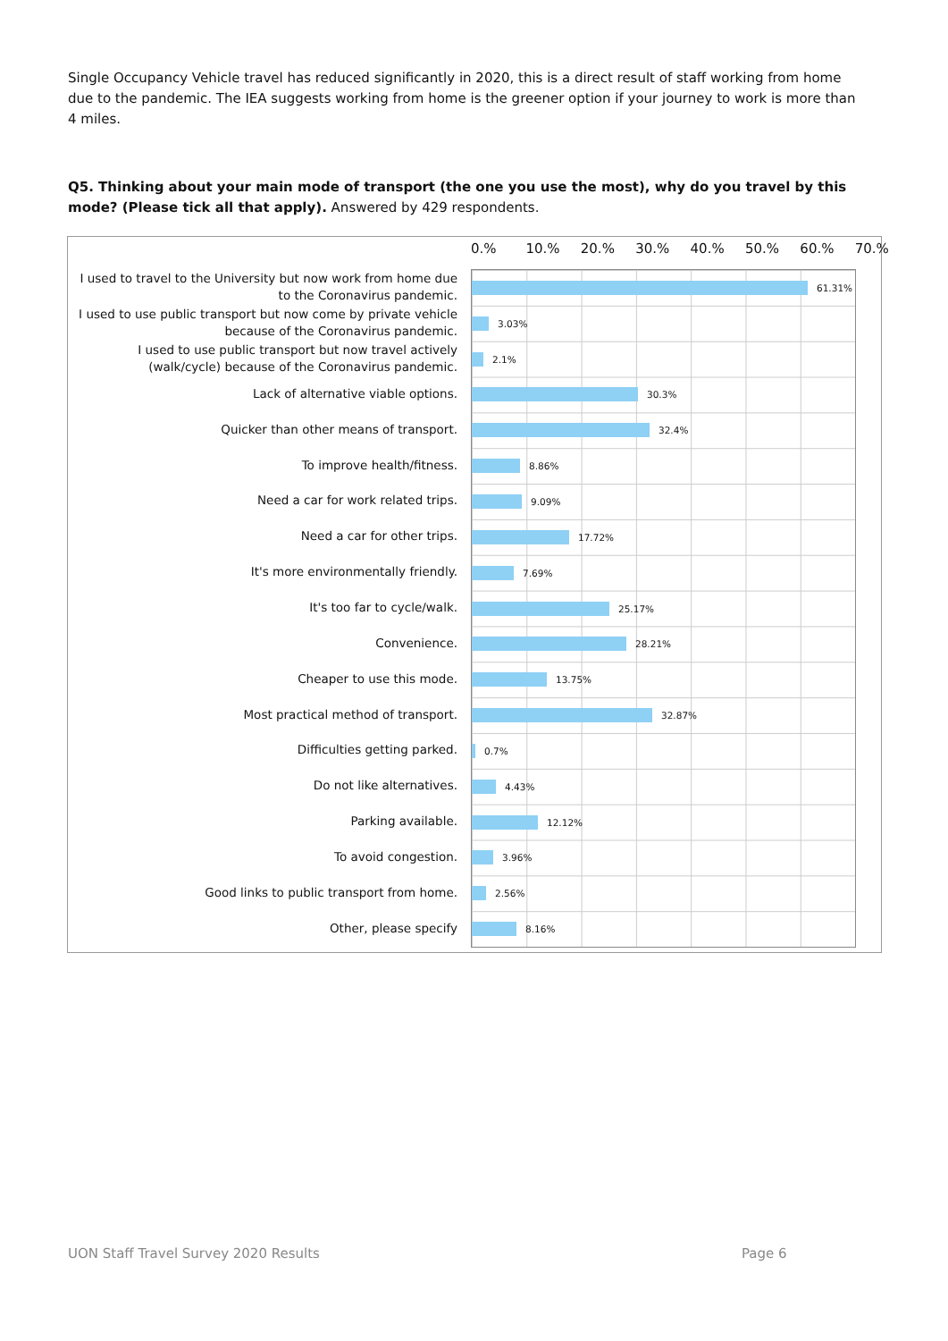Single Occupancy Vehicle travel has reduced significantly in 2020, this is a direct result of staff working from home due to the pandemic. The IEA suggests working from home is the greener option if your journey to work is more than 4 miles.
Q5. Thinking about your main mode of transport (the one you use the most), why do you travel by this mode? (Please tick all that apply). Answered by 429 respondents.
0.% 10.% 20.% 30.% 40.% 50.% 60.% 70.%
I used to travel to the University but now work from home due to the Coronavirus pandemic.
I used to use public transport but now come by private vehicle because of the Coronavirus pandemic.
I used to use public transport but now travel actively (walk/cycle) because of the Coronavirus pandemic.
Lack of alternative viable options.
Quicker than other means of transport.
To improve health/fitness.
Need a car for work related trips.
Need a car for other trips.
It's more environmentally friendly.
It's too far to cycle/walk.
Convenience.
Cheaper to use this mode.
Most practical method of transport.
Difficulties getting parked.
Do not like alternatives.
Parking available.
To avoid congestion.
Good links to public transport from home.
Other, please specify
61.31%
3.03%
2.1%
30.3%
32.4%
8.86%
9.09%
17.72%
7.69%
25.17%
28.21%
13.75%
32.87%
0.7%
4.43%
12.12%
3.96%
2.56%
8.16%
UON Staff Travel Survey 2020 Results
Page 6